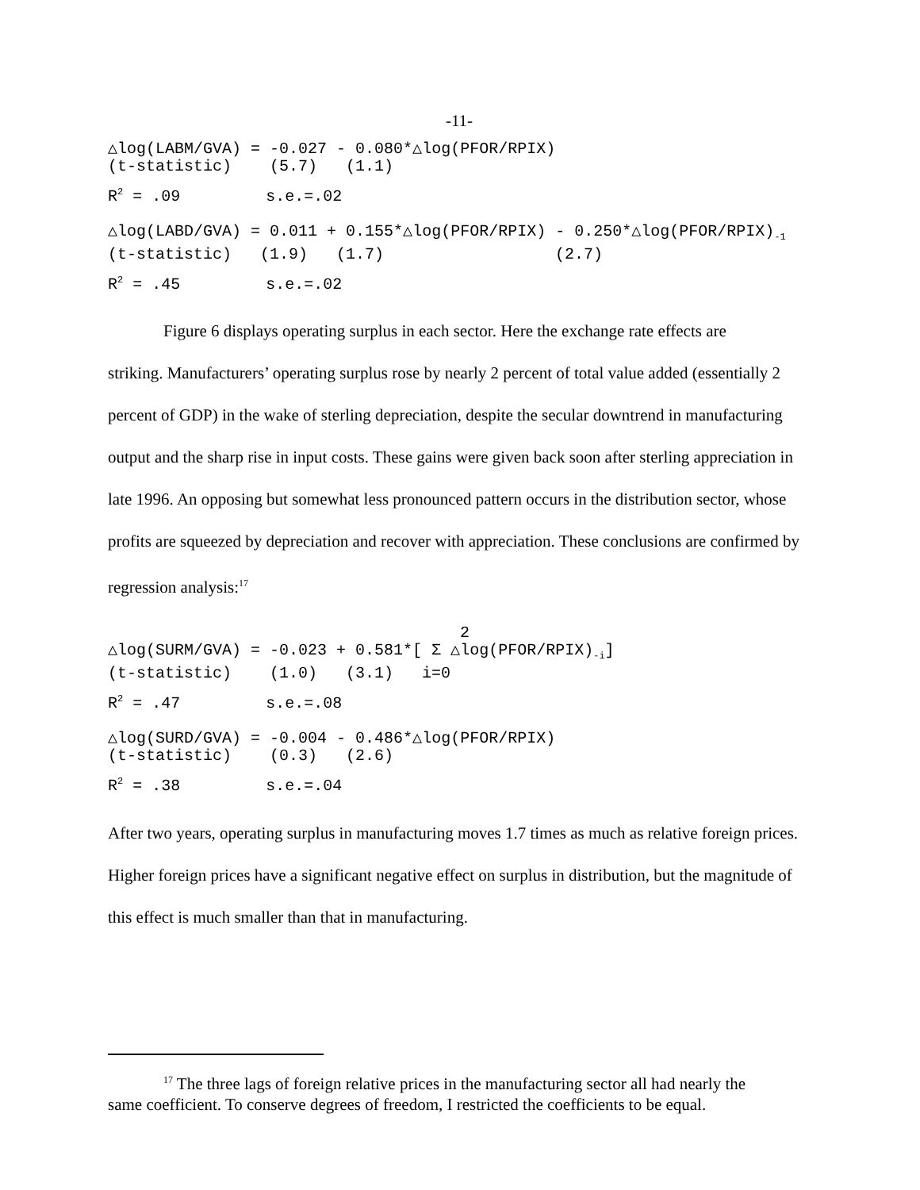-11-
△log(LABM/GVA) = -0.027 - 0.080*△log(PFOR/RPIX) (t-statistic) (5.7) (1.1)
R<sup>2</sup> = .09 s.e.=.02
△log(LABD/GVA) = 0.011 + 0.155*△log(PFOR/RPIX) - 0.250*△log(PFOR/RPIX)<sub>-1</sub> (t-statistic) (1.9) (1.7) (2.7)
R<sup>2</sup> = .45 s.e.=.02
Figure 6 displays operating surplus in each sector. Here the exchange rate effects are
striking. Manufacturers’ operating surplus rose by nearly 2 percent of total value added (essentially 2 percent of GDP) in the wake of sterling depreciation, despite the secular downtrend in manufacturing output and the sharp rise in input costs. These gains were given back soon after sterling appreciation in late 1996. An opposing but somewhat less pronounced pattern occurs in the distribution sector, whose profits are squeezed by depreciation and recover with appreciation. These conclusions are confirmed by regression analysis:<sup>17</sup>
2 △log(SURM/GVA) = -0.023 + 0.581*[ Σ △log(PFOR/RPIX)<sub>-i</sub>] (t-statistic) (1.0) (3.1) i=0
R<sup>2</sup> = .47 s.e.=.08
△log(SURD/GVA) = -0.004 - 0.486*△log(PFOR/RPIX) (t-statistic) (0.3) (2.6)
R<sup>2</sup> = .38 s.e.=.04
After two years, operating surplus in manufacturing moves 1.7 times as much as relative foreign prices. Higher foreign prices have a significant negative effect on surplus in distribution, but the magnitude of this effect is much smaller than that in manufacturing.
<sup>17</sup> The three lags of foreign relative prices in the manufacturing sector all had nearly the
same coefficient. To conserve degrees of freedom, I restricted the coefficients to be equal.